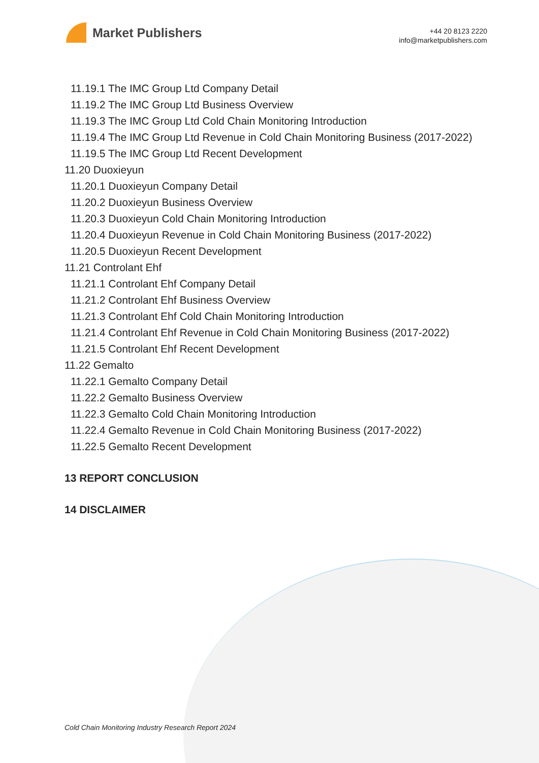Market Publishers
+44 20 8123 2220
info@marketpublishers.com
11.19.1 The IMC Group Ltd Company Detail
11.19.2 The IMC Group Ltd Business Overview
11.19.3 The IMC Group Ltd Cold Chain Monitoring Introduction
11.19.4 The IMC Group Ltd Revenue in Cold Chain Monitoring Business (2017-2022)
11.19.5 The IMC Group Ltd Recent Development
11.20 Duoxieyun
11.20.1 Duoxieyun Company Detail
11.20.2 Duoxieyun Business Overview
11.20.3 Duoxieyun Cold Chain Monitoring Introduction
11.20.4 Duoxieyun Revenue in Cold Chain Monitoring Business (2017-2022)
11.20.5 Duoxieyun Recent Development
11.21 Controlant Ehf
11.21.1 Controlant Ehf Company Detail
11.21.2 Controlant Ehf Business Overview
11.21.3 Controlant Ehf Cold Chain Monitoring Introduction
11.21.4 Controlant Ehf Revenue in Cold Chain Monitoring Business (2017-2022)
11.21.5 Controlant Ehf Recent Development
11.22 Gemalto
11.22.1 Gemalto Company Detail
11.22.2 Gemalto Business Overview
11.22.3 Gemalto Cold Chain Monitoring Introduction
11.22.4 Gemalto Revenue in Cold Chain Monitoring Business (2017-2022)
11.22.5 Gemalto Recent Development
13 REPORT CONCLUSION
14 DISCLAIMER
Cold Chain Monitoring Industry Research Report 2024